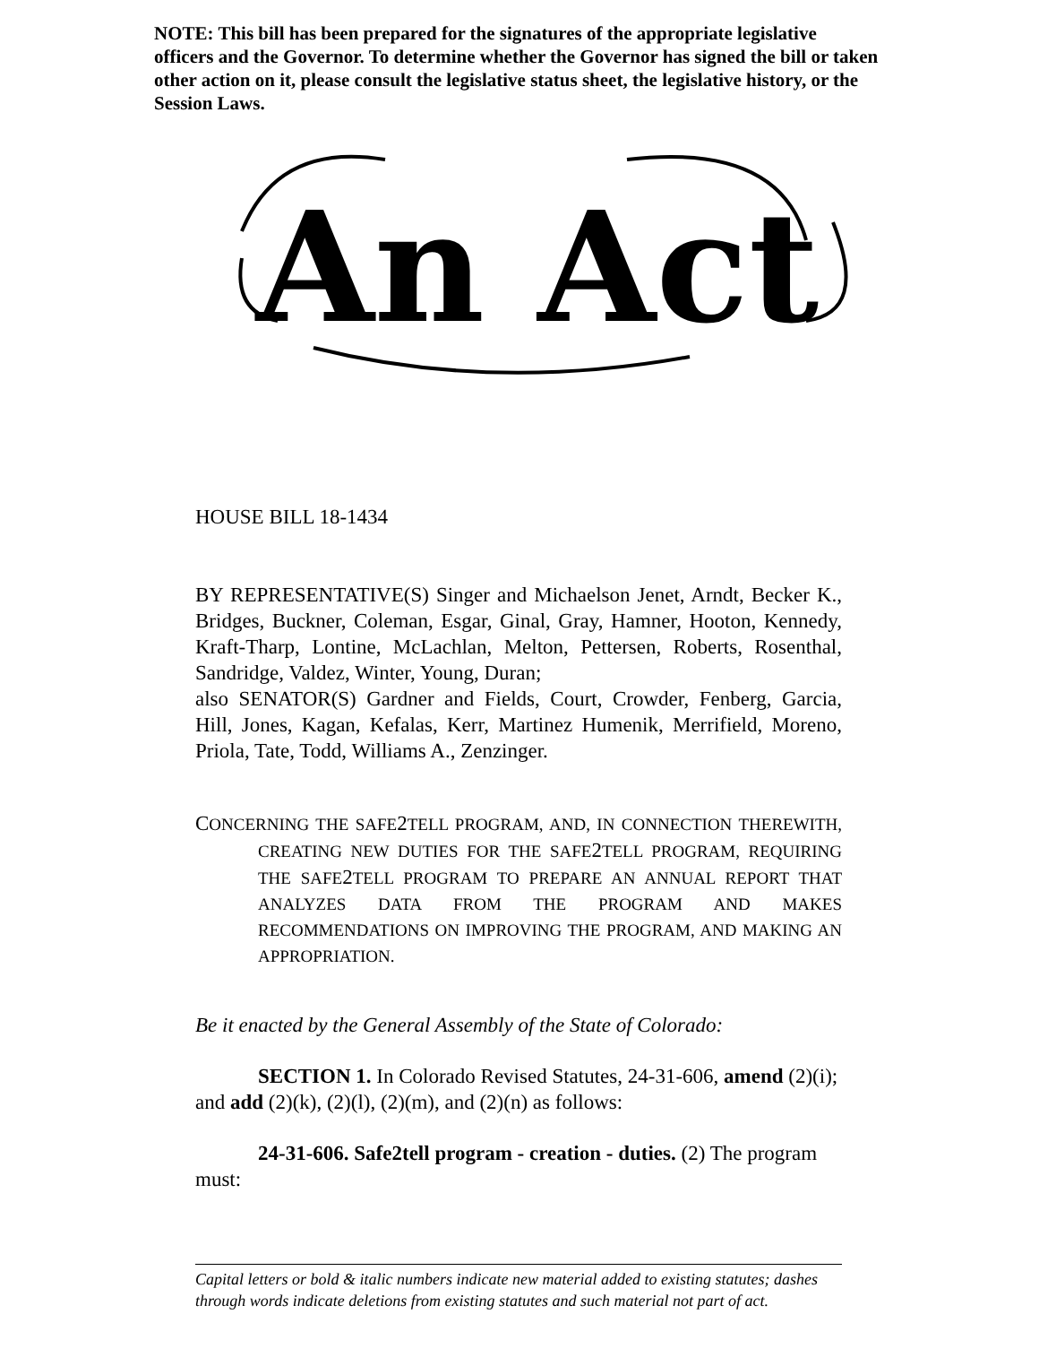NOTE: This bill has been prepared for the signatures of the appropriate legislative officers and the Governor. To determine whether the Governor has signed the bill or taken other action on it, please consult the legislative status sheet, the legislative history, or the Session Laws.
An Act
HOUSE BILL 18-1434
BY REPRESENTATIVE(S) Singer and Michaelson Jenet, Arndt, Becker K., Bridges, Buckner, Coleman, Esgar, Ginal, Gray, Hamner, Hooton, Kennedy, Kraft-Tharp, Lontine, McLachlan, Melton, Pettersen, Roberts, Rosenthal, Sandridge, Valdez, Winter, Young, Duran;
also SENATOR(S) Gardner and Fields, Court, Crowder, Fenberg, Garcia, Hill, Jones, Kagan, Kefalas, Kerr, Martinez Humenik, Merrifield, Moreno, Priola, Tate, Todd, Williams A., Zenzinger.
CONCERNING THE SAFE2 TELL PROGRAM, AND, IN CONNECTION THEREWITH, CREATING NEW DUTIES FOR THE SAFE2 TELL PROGRAM, REQUIRING THE SAFE2 TELL PROGRAM TO PREPARE AN ANNUAL REPORT THAT ANALYZES DATA FROM THE PROGRAM AND MAKES RECOMMENDATIONS ON IMPROVING THE PROGRAM, AND MAKING AN APPROPRIATION.
Be it enacted by the General Assembly of the State of Colorado:
SECTION 1. In Colorado Revised Statutes, 24-31-606, amend (2)(i); and add (2)(k), (2)(l), (2)(m), and (2)(n) as follows:
24-31-606. Safe2tell program - creation - duties. (2) The program must:
Capital letters or bold & italic numbers indicate new material added to existing statutes; dashes through words indicate deletions from existing statutes and such material not part of act.